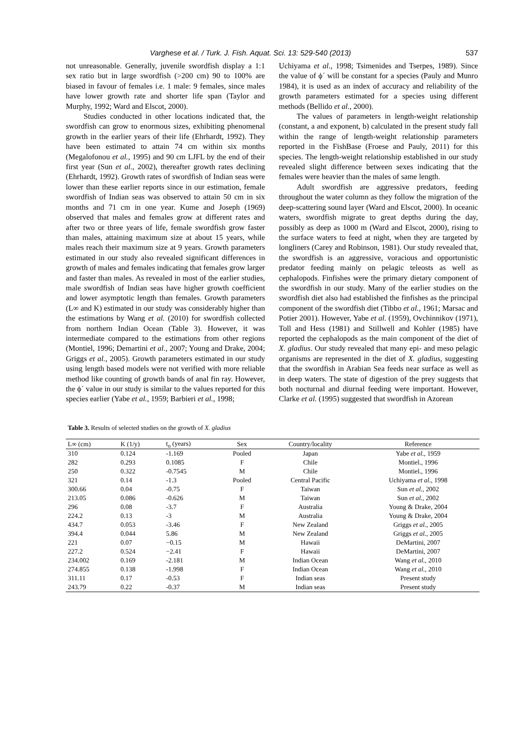Varghese et al. / Turk. J. Fish. Aquat. Sci. 13: 529-540 (2013) 537
not unreasonable. Generally, juvenile swordfish display a 1:1 sex ratio but in large swordfish (>200 cm) 90 to 100% are biased in favour of females i.e. 1 male: 9 females, since males have lower growth rate and shorter life span (Taylor and Murphy, 1992; Ward and Elscot, 2000).
Studies conducted in other locations indicated that, the swordfish can grow to enormous sizes, exhibiting phenomenal growth in the earlier years of their life (Ehrhardt, 1992). They have been estimated to attain 74 cm within six months (Megalofonou et al., 1995) and 90 cm LJFL by the end of their first year (Sun et al., 2002), thereafter growth rates declining (Ehrhardt, 1992). Growth rates of swordfish of Indian seas were lower than these earlier reports since in our estimation, female swordfish of Indian seas was observed to attain 50 cm in six months and 71 cm in one year. Kume and Joseph (1969) observed that males and females grow at different rates and after two or three years of life, female swordfish grow faster than males, attaining maximum size at about 15 years, while males reach their maximum size at 9 years. Growth parameters estimated in our study also revealed significant differences in growth of males and females indicating that females grow larger and faster than males. As revealed in most of the earlier studies, male swordfish of Indian seas have higher growth coefficient and lower asymptotic length than females. Growth parameters (L∞ and K) estimated in our study was considerably higher than the estimations by Wang et al. (2010) for swordfish collected from northern Indian Ocean (Table 3). However, it was intermediate compared to the estimations from other regions (Montiel, 1996; Demartini et al., 2007; Young and Drake, 2004; Griggs et al., 2005). Growth parameters estimated in our study using length based models were not verified with more reliable method like counting of growth bands of anal fin ray. However, the ϕ´ value in our study is similar to the values reported for this species earlier (Yabe et al., 1959; Barbieri et al., 1998;
Uchiyama et al., 1998; Tsimenides and Tserpes, 1989). Since the value of ϕ´ will be constant for a species (Pauly and Munro 1984), it is used as an index of accuracy and reliability of the growth parameters estimated for a species using different methods (Bellido et al., 2000).
The values of parameters in length-weight relationship (constant, a and exponent, b) calculated in the present study fall within the range of length-weight relationship parameters reported in the FishBase (Froese and Pauly, 2011) for this species. The length-weight relationship established in our study revealed slight difference between sexes indicating that the females were heavier than the males of same length.
Adult swordfish are aggressive predators, feeding throughout the water column as they follow the migration of the deep-scattering sound layer (Ward and Elscot, 2000). In oceanic waters, swordfish migrate to great depths during the day, possibly as deep as 1000 m (Ward and Elscot, 2000), rising to the surface waters to feed at night, when they are targeted by longliners (Carey and Robinson, 1981). Our study revealed that, the swordfish is an aggressive, voracious and opportunistic predator feeding mainly on pelagic teleosts as well as cephalopods. Finfishes were the primary dietary component of the swordfish in our study. Many of the earlier studies on the swordfish diet also had established the finfishes as the principal component of the swordfish diet (Tibbo et al., 1961; Marsac and Potier 2001). However, Yabe et al. (1959), Ovchinnikov (1971), Toll and Hess (1981) and Stillwell and Kohler (1985) have reported the cephalopods as the main component of the diet of X. gladius. Our study revealed that many epi- and meso pelagic organisms are represented in the diet of X. gladius, suggesting that the swordfish in Arabian Sea feeds near surface as well as in deep waters. The state of digestion of the prey suggests that both nocturnal and diurnal feeding were important. However, Clarke et al. (1995) suggested that swordfish in Azorean
Table 3. Results of selected studies on the growth of X. gladius
| L∞ (cm) | K (1/y) | t<sub>o</sub> (years) | Sex | Country/locality | Reference |
| --- | --- | --- | --- | --- | --- |
| 310 | 0.124 | -1.169 | Pooled | Japan | Yabe et al. , 1959 |
| 282 | 0.293 | 0.1085 | F | Chile | Montiel., 1996 |
| 250 | 0.322 | -0.7545 | M | Chile | Montiel., 1996 |
| 321 | 0.14 | -1.3 | Pooled | Central Pacific | Uchiyama et al. , 1998 |
| 300.66 | 0.04 | -0.75 | F | Taiwan | Sun et al. , 2002 |
| 213.05 | 0.086 | -0.626 | M | Taiwan | Sun et al. , 2002 |
| 296 | 0.08 | -3.7 | F | Australia | Young & Drake, 2004 |
| 224.2 | 0.13 | -3 | M | Australia | Young & Drake, 2004 |
| 434.7 | 0.053 | -3.46 | F | New Zealand | Griggs et al. , 2005 |
| 394.4 | 0.044 | 5.86 | M | New Zealand | Griggs et al. , 2005 |
| 221 | 0.07 | −0.15 | M | Hawaii | DeMartini, 2007 |
| 227.2 | 0.524 | −2.41 | F | Hawaii | DeMartini, 2007 |
| 234.002 | 0.169 | -2.181 | M | Indian Ocean | Wang et al. , 2010 |
| 274.855 | 0.138 | -1.998 | F | Indian Ocean | Wang et al. , 2010 |
| 311.11 | 0.17 | -0.53 | F | Indian seas | Present study |
| 243.79 | 0.22 | -0.37 | M | Indian seas | Present study |